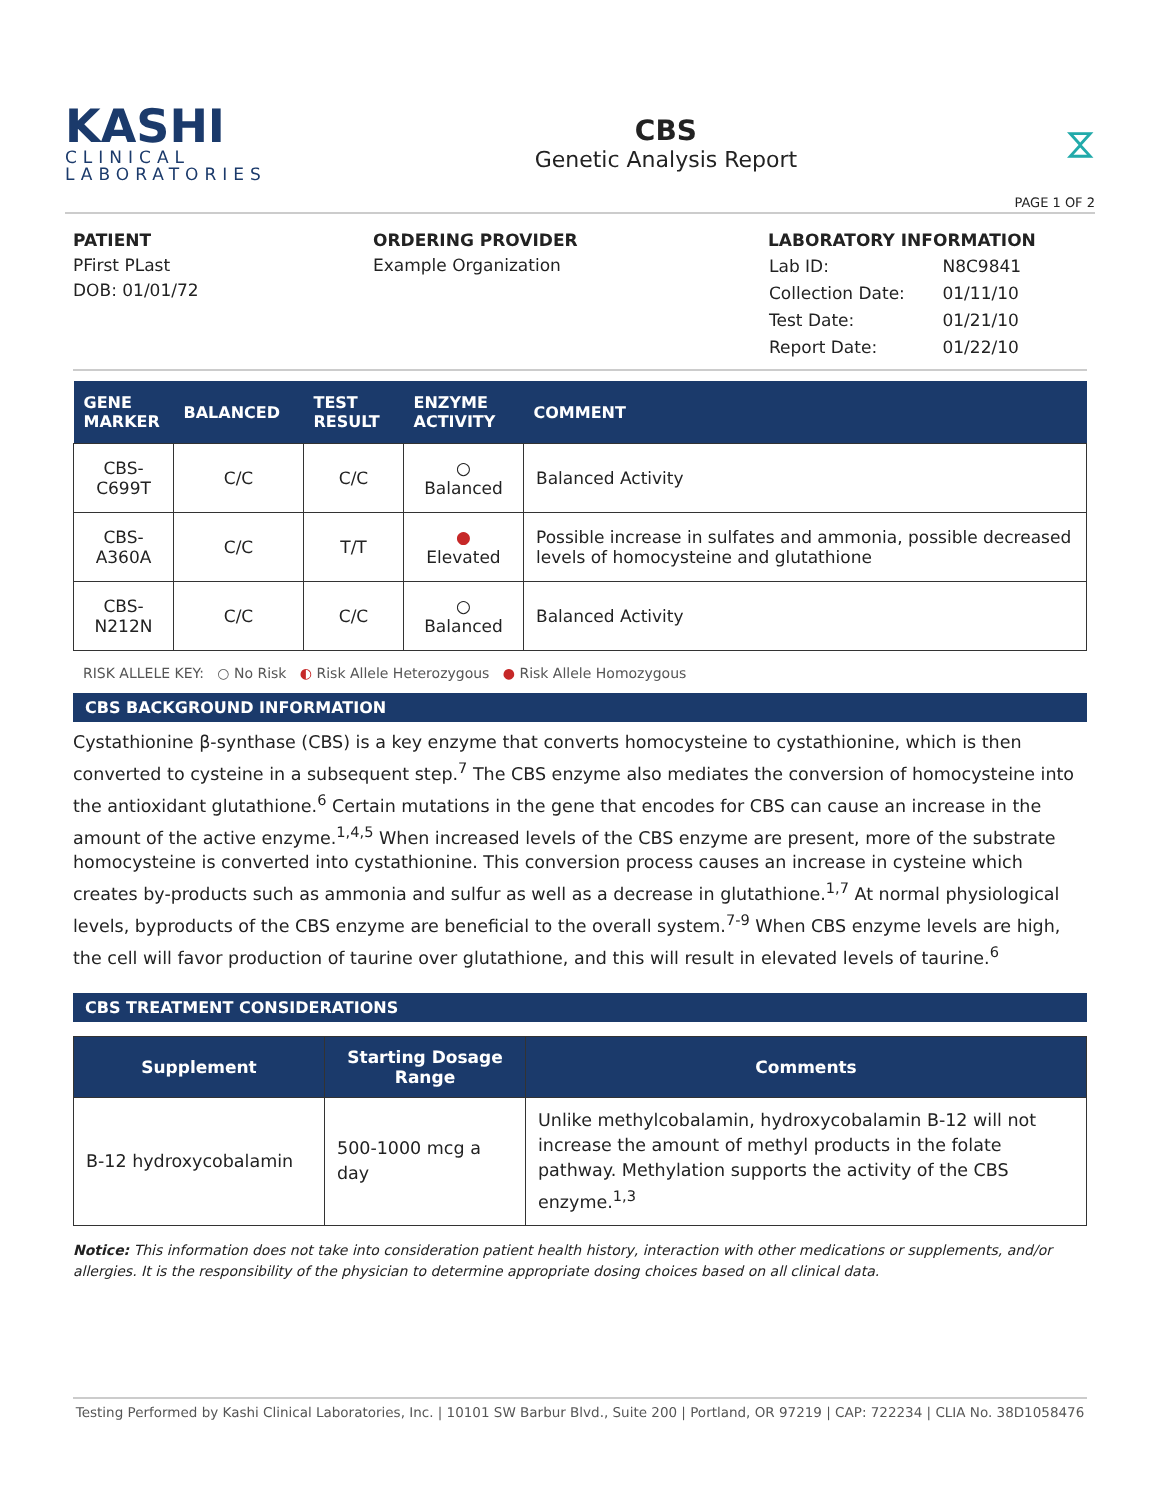KASHI
CLINICAL
LABORATORIES
CBS
Genetic Analysis Report
⧖
PAGE 1 OF 2
PATIENT
PFirst PLast
DOB: 01/01/72
ORDERING PROVIDER
Example Organization
LABORATORY INFORMATION
| Lab ID: | N8C9841 |
| Collection Date: | 01/11/10 |
| Test Date: | 01/21/10 |
| Report Date: | 01/22/10 |
| GENE MARKER | BALANCED | TEST RESULT | ENZYME ACTIVITY | COMMENT |
| --- | --- | --- | --- | --- |
| CBS- C699T | C/C | C/C | ○ Balanced | Balanced Activity |
| CBS- A360A | C/C | T/T | ● Elevated | Possible increase in sulfates and ammonia, possible decreased levels of homocysteine and glutathione |
| CBS- N212N | C/C | C/C | ○ Balanced | Balanced Activity |
RISK ALLELE KEY: ○ No Risk ◐ Risk Allele Heterozygous ● Risk Allele Homozygous
CBS BACKGROUND INFORMATION
Cystathionine β-synthase (CBS) is a key enzyme that converts homocysteine to cystathionine, which is then converted to cysteine in a subsequent step.<sup>7</sup> The CBS enzyme also mediates the conversion of homocysteine into the antioxidant glutathione.<sup>6</sup> Certain mutations in the gene that encodes for CBS can cause an increase in the amount of the active enzyme.<sup>1,4,5</sup> When increased levels of the CBS enzyme are present, more of the substrate homocysteine is converted into cystathionine. This conversion process causes an increase in cysteine which creates by-products such as ammonia and sulfur as well as a decrease in glutathione.<sup>1,7</sup> At normal physiological levels, byproducts of the CBS enzyme are beneficial to the overall system.<sup>7-9</sup> When CBS enzyme levels are high, the cell will favor production of taurine over glutathione, and this will result in elevated levels of taurine.<sup>6</sup>
CBS TREATMENT CONSIDERATIONS
| Supplement | Starting Dosage Range | Comments |
| --- | --- | --- |
| B-12 hydroxycobalamin | 500-1000 mcg a day | Unlike methylcobalamin, hydroxycobalamin B-12 will not increase the amount of methyl products in the folate pathway. Methylation supports the activity of the CBS enzyme.<sup>1,3</sup> |
Notice: This information does not take into consideration patient health history, interaction with other medications or supplements, and/or allergies. It is the responsibility of the physician to determine appropriate dosing choices based on all clinical data.
Testing Performed by Kashi Clinical Laboratories, Inc. | 10101 SW Barbur Blvd., Suite 200 | Portland, OR 97219 | CAP: 722234 | CLIA No. 38D1058476